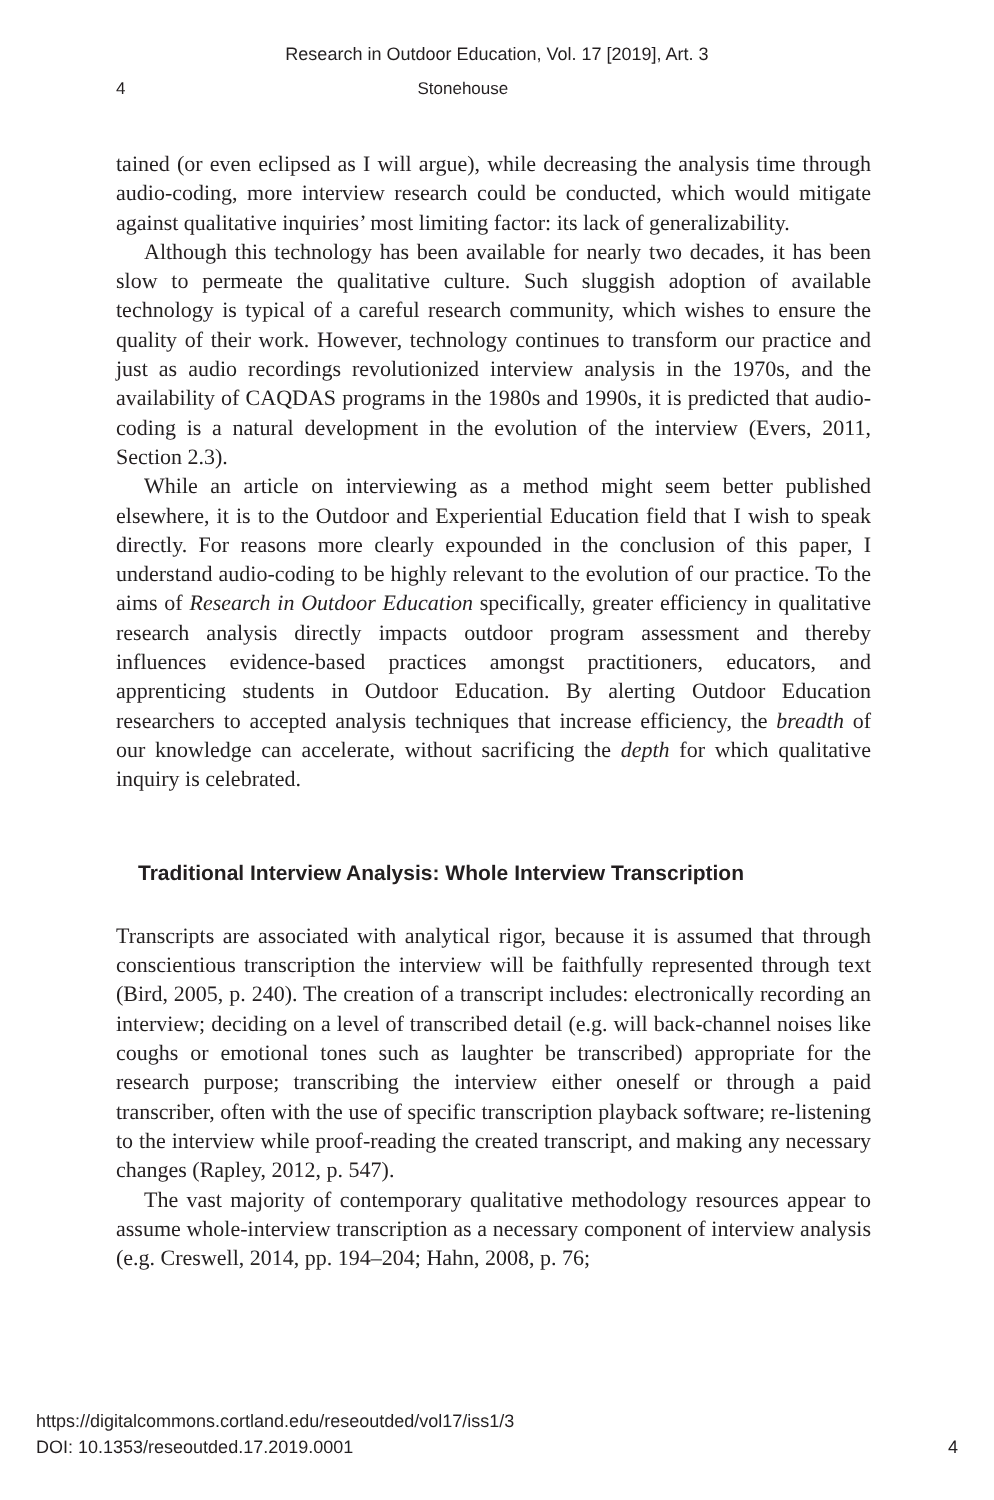Research in Outdoor Education, Vol. 17 [2019], Art. 3
4 Stonehouse
tained (or even eclipsed as I will argue), while decreasing the analysis time through audio-coding, more interview research could be conducted, which would mitigate against qualitative inquiries’ most limiting factor: its lack of generalizability.
Although this technology has been available for nearly two decades, it has been slow to permeate the qualitative culture. Such sluggish adoption of available technology is typical of a careful research community, which wishes to ensure the quality of their work. However, technology continues to transform our practice and just as audio recordings revolutionized interview analysis in the 1970s, and the availability of CAQDAS programs in the 1980s and 1990s, it is predicted that audio-coding is a natural development in the evolution of the interview (Evers, 2011, Section 2.3).
While an article on interviewing as a method might seem better published elsewhere, it is to the Outdoor and Experiential Education field that I wish to speak directly. For reasons more clearly expounded in the conclusion of this paper, I understand audio-coding to be highly relevant to the evolution of our practice. To the aims of Research in Outdoor Education specifically, greater efficiency in qualitative research analysis directly impacts outdoor program assessment and thereby influences evidence-based practices amongst practitioners, educators, and apprenticing students in Outdoor Education. By alerting Outdoor Education researchers to accepted analysis techniques that increase efficiency, the breadth of our knowledge can accelerate, without sacrificing the depth for which qualitative inquiry is celebrated.
Traditional Interview Analysis: Whole Interview Transcription
Transcripts are associated with analytical rigor, because it is assumed that through conscientious transcription the interview will be faithfully represented through text (Bird, 2005, p. 240). The creation of a transcript includes: electronically recording an interview; deciding on a level of transcribed detail (e.g. will back-channel noises like coughs or emotional tones such as laughter be transcribed) appropriate for the research purpose; transcribing the interview either oneself or through a paid transcriber, often with the use of specific transcription playback software; re-listening to the interview while proof-reading the created transcript, and making any necessary changes (Rapley, 2012, p. 547).
The vast majority of contemporary qualitative methodology resources appear to assume whole-interview transcription as a necessary component of interview analysis (e.g. Creswell, 2014, pp. 194–204; Hahn, 2008, p. 76;
https://digitalcommons.cortland.edu/reseoutded/vol17/iss1/3
DOI: 10.1353/reseoutded.17.2019.0001
4